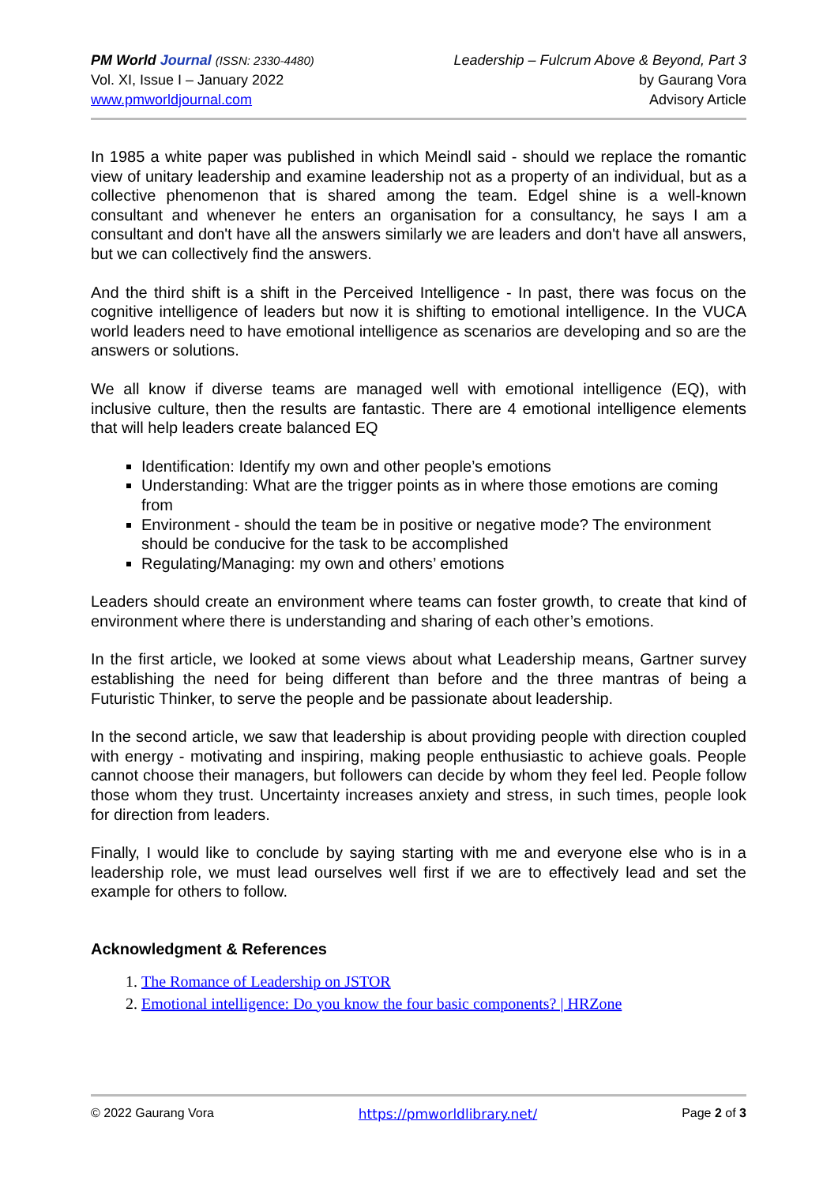PM World Journal (ISSN: 2330-4480)
Vol. XI, Issue I – January 2022
www.pmworldjournal.com
Leadership – Fulcrum Above & Beyond, Part 3
by Gaurang Vora
Advisory Article
In 1985 a white paper was published in which Meindl said - should we replace the romantic view of unitary leadership and examine leadership not as a property of an individual, but as a collective phenomenon that is shared among the team. Edgel shine is a well-known consultant and whenever he enters an organisation for a consultancy, he says I am a consultant and don't have all the answers similarly we are leaders and don't have all answers, but we can collectively find the answers.
And the third shift is a shift in the Perceived Intelligence - In past, there was focus on the cognitive intelligence of leaders but now it is shifting to emotional intelligence. In the VUCA world leaders need to have emotional intelligence as scenarios are developing and so are the answers or solutions.
We all know if diverse teams are managed well with emotional intelligence (EQ), with inclusive culture, then the results are fantastic. There are 4 emotional intelligence elements that will help leaders create balanced EQ
Identification: Identify my own and other people’s emotions
Understanding: What are the trigger points as in where those emotions are coming from
Environment - should the team be in positive or negative mode? The environment should be conducive for the task to be accomplished
Regulating/Managing: my own and others’ emotions
Leaders should create an environment where teams can foster growth, to create that kind of environment where there is understanding and sharing of each other’s emotions.
In the first article, we looked at some views about what Leadership means, Gartner survey establishing the need for being different than before and the three mantras of being a Futuristic Thinker, to serve the people and be passionate about leadership.
In the second article, we saw that leadership is about providing people with direction coupled with energy - motivating and inspiring, making people enthusiastic to achieve goals. People cannot choose their managers, but followers can decide by whom they feel led. People follow those whom they trust. Uncertainty increases anxiety and stress, in such times, people look for direction from leaders.
Finally, I would like to conclude by saying starting with me and everyone else who is in a leadership role, we must lead ourselves well first if we are to effectively lead and set the example for others to follow.
Acknowledgment & References
1. The Romance of Leadership on JSTOR
2. Emotional intelligence: Do you know the four basic components? | HRZone
© 2022 Gaurang Vora https://pmworldlibrary.net/ Page 2 of 3